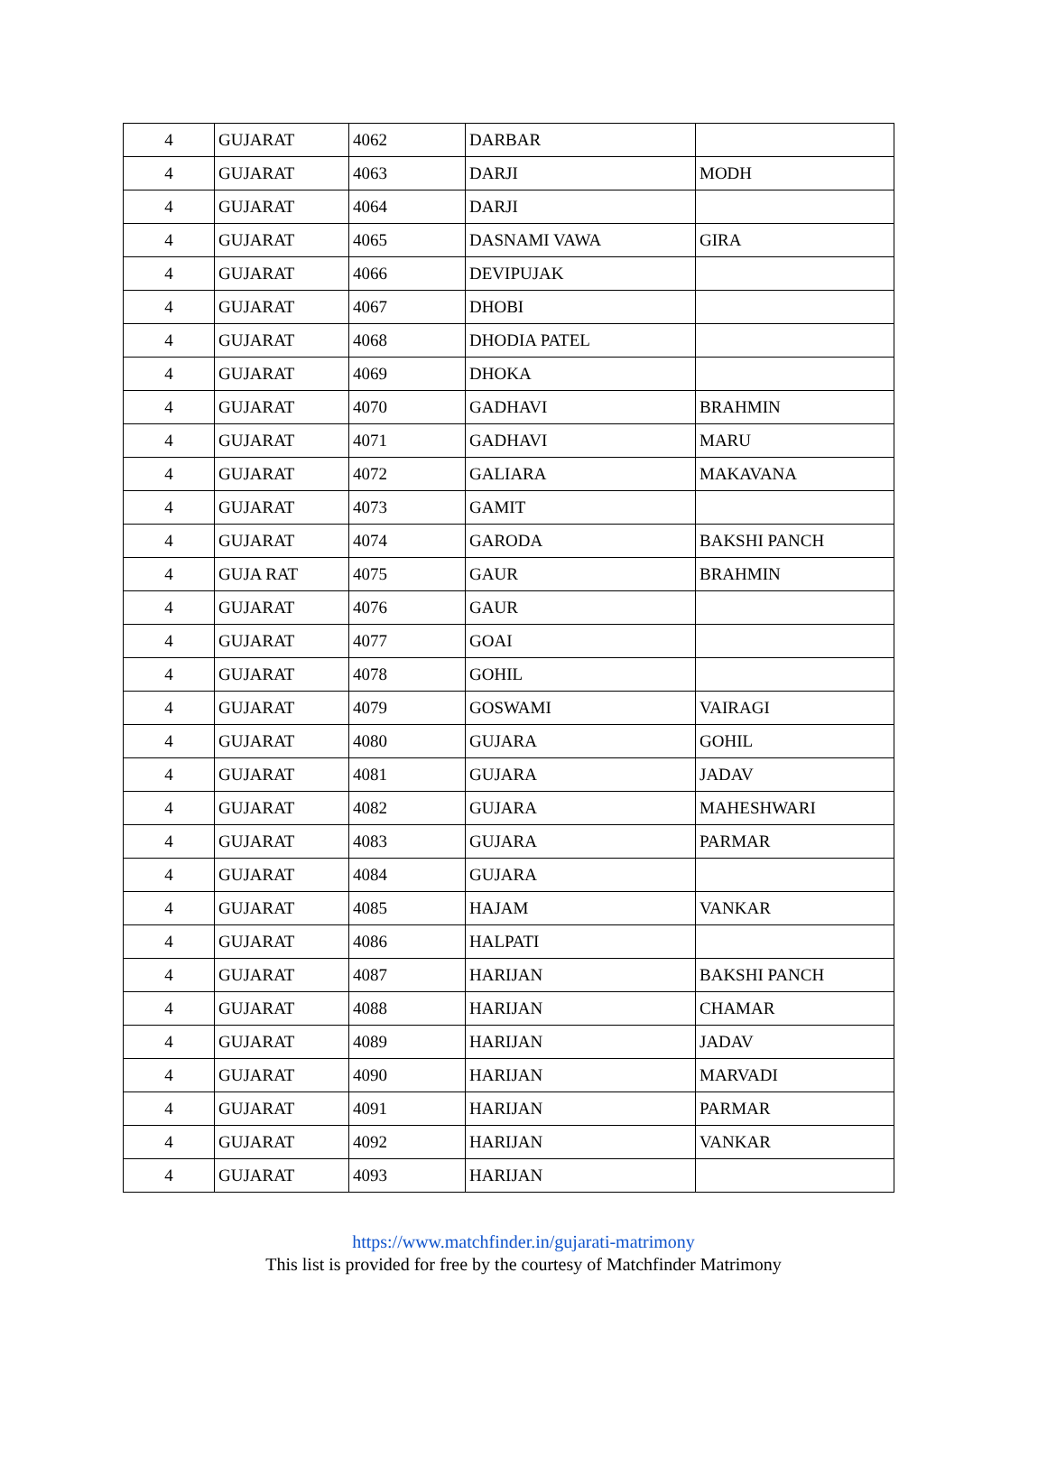| 4 | GUJARAT | 4062 | DARBAR | |
| 4 | GUJARAT | 4063 | DARJI | MODH |
| 4 | GUJARAT | 4064 | DARJI | |
| 4 | GUJARAT | 4065 | DASNAMI VAWA | GIRA |
| 4 | GUJARAT | 4066 | DEVIPUJAK | |
| 4 | GUJARAT | 4067 | DHOBI | |
| 4 | GUJARAT | 4068 | DHODIA PATEL | |
| 4 | GUJARAT | 4069 | DHOKA | |
| 4 | GUJARAT | 4070 | GADHAVI | BRAHMIN |
| 4 | GUJARAT | 4071 | GADHAVI | MARU |
| 4 | GUJARAT | 4072 | GALIARA | MAKAVANA |
| 4 | GUJARAT | 4073 | GAMIT | |
| 4 | GUJARAT | 4074 | GARODA | BAKSHI PANCH |
| 4 | GUJA RAT | 4075 | GAUR | BRAHMIN |
| 4 | GUJARAT | 4076 | GAUR | |
| 4 | GUJARAT | 4077 | GOAI | |
| 4 | GUJARAT | 4078 | GOHIL | |
| 4 | GUJARAT | 4079 | GOSWAMI | VAIRAGI |
| 4 | GUJARAT | 4080 | GUJARA | GOHIL |
| 4 | GUJARAT | 4081 | GUJARA | JADAV |
| 4 | GUJARAT | 4082 | GUJARA | MAHESHWARI |
| 4 | GUJARAT | 4083 | GUJARA | PARMAR |
| 4 | GUJARAT | 4084 | GUJARA | |
| 4 | GUJARAT | 4085 | HAJAM | VANKAR |
| 4 | GUJARAT | 4086 | HALPATI | |
| 4 | GUJARAT | 4087 | HARIJAN | BAKSHI PANCH |
| 4 | GUJARAT | 4088 | HARIJAN | CHAMAR |
| 4 | GUJARAT | 4089 | HARIJAN | JADAV |
| 4 | GUJARAT | 4090 | HARIJAN | MARVADI |
| 4 | GUJARAT | 4091 | HARIJAN | PARMAR |
| 4 | GUJARAT | 4092 | HARIJAN | VANKAR |
| 4 | GUJARAT | 4093 | HARIJAN | |
https://www.matchfinder.in/gujarati-matrimony
This list is provided for free by the courtesy of Matchfinder Matrimony